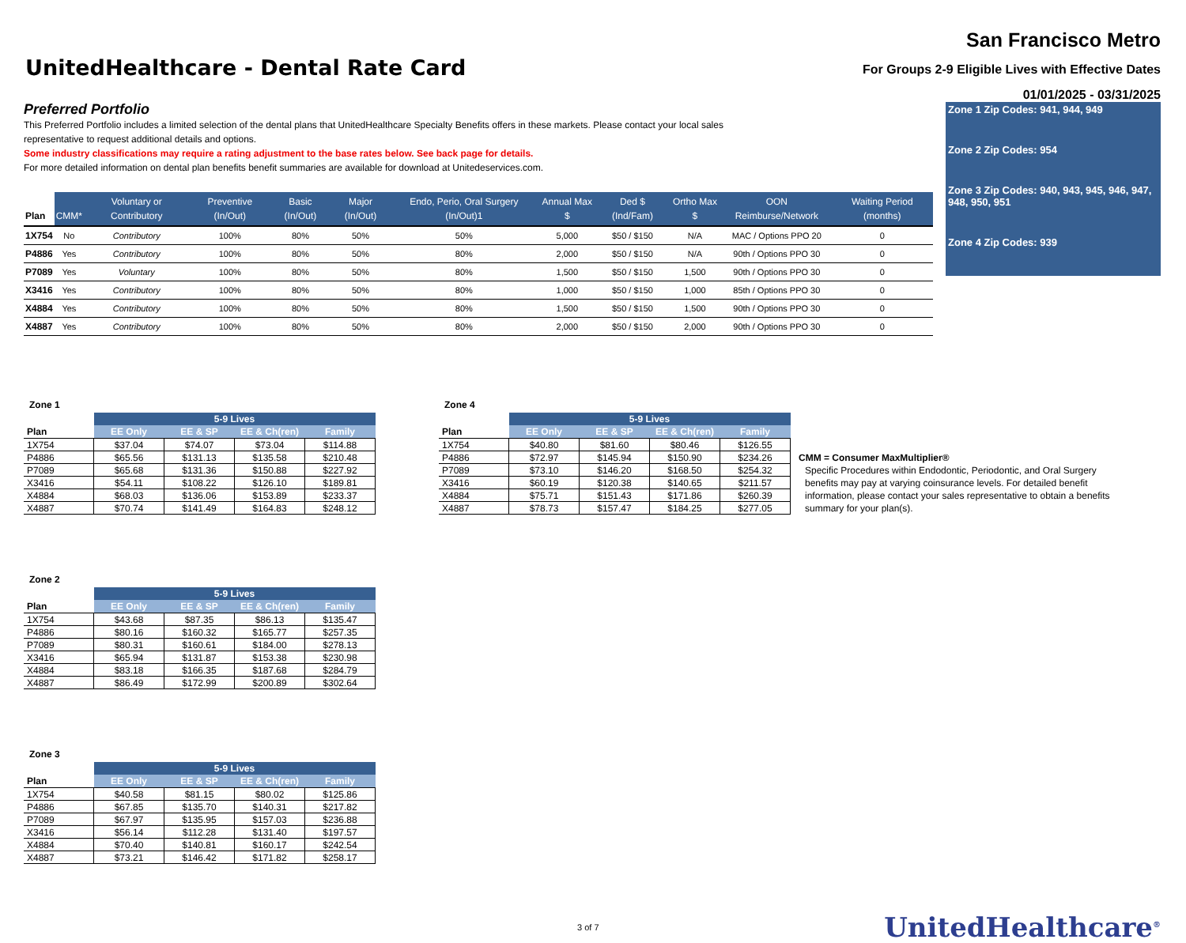UnitedHealthcare - Dental Rate Card
San Francisco Metro
For Groups 2-9 Eligible Lives with Effective Dates
01/01/2025 - 03/31/2025
Preferred Portfolio
This Preferred Portfolio includes a limited selection of the dental plans that UnitedHealthcare Specialty Benefits offers in these markets. Please contact your local sales representative to request additional details and options.
Some industry classifications may require a rating adjustment to the base rates below. See back page for details.
For more detailed information on dental plan benefits benefit summaries are available for download at Unitedeservices.com.
| Plan | CMM* | Voluntary or Contributory | Preventive (In/Out) | Basic (In/Out) | Major (In/Out) | Endo, Perio, Oral Surgery (In/Out)1 | Annual Max $ | Ded $ (Ind/Fam) | Ortho Max $ | OON Reimburse/Network | Waiting Period (months) |
| --- | --- | --- | --- | --- | --- | --- | --- | --- | --- | --- | --- |
| 1X754 | No | Contributory | 100% | 80% | 50% | 50% | 5,000 | $50 / $150 | N/A | MAC / Options PPO 20 | 0 |
| P4886 | Yes | Contributory | 100% | 80% | 50% | 80% | 2,000 | $50 / $150 | N/A | 90th / Options PPO 30 | 0 |
| P7089 | Yes | Voluntary | 100% | 80% | 50% | 80% | 1,500 | $50 / $150 | 1,500 | 90th / Options PPO 30 | 0 |
| X3416 | Yes | Contributory | 100% | 80% | 50% | 80% | 1,000 | $50 / $150 | 1,000 | 85th / Options PPO 30 | 0 |
| X4884 | Yes | Contributory | 100% | 80% | 50% | 80% | 1,500 | $50 / $150 | 1,500 | 90th / Options PPO 30 | 0 |
| X4887 | Yes | Contributory | 100% | 80% | 50% | 80% | 2,000 | $50 / $150 | 2,000 | 90th / Options PPO 30 | 0 |
Zone 1 Zip Codes: 941, 944, 949
Zone 2 Zip Codes: 954
Zone 3 Zip Codes: 940, 943, 945, 946, 947, 948, 950, 951
Zone 4 Zip Codes: 939
Zone 1
| | 5-9 Lives | | | |
| --- | --- | --- | --- | --- |
| Plan | EE Only | EE & SP | EE & Ch(ren) | Family |
| 1X754 | $37.04 | $74.07 | $73.04 | $114.88 |
| P4886 | $65.56 | $131.13 | $135.58 | $210.48 |
| P7089 | $65.68 | $131.36 | $150.88 | $227.92 |
| X3416 | $54.11 | $108.22 | $126.10 | $189.81 |
| X4884 | $68.03 | $136.06 | $153.89 | $233.37 |
| X4887 | $70.74 | $141.49 | $164.83 | $248.12 |
Zone 4
| | 5-9 Lives | | | |
| --- | --- | --- | --- | --- |
| Plan | EE Only | EE & SP | EE & Ch(ren) | Family |
| 1X754 | $40.80 | $81.60 | $80.46 | $126.55 |
| P4886 | $72.97 | $145.94 | $150.90 | $234.26 |
| P7089 | $73.10 | $146.20 | $168.50 | $254.32 |
| X3416 | $60.19 | $120.38 | $140.65 | $211.57 |
| X4884 | $75.71 | $151.43 | $171.86 | $260.39 |
| X4887 | $78.73 | $157.47 | $184.25 | $277.05 |
CMM = Consumer MaxMultiplier®
Specific Procedures within Endodontic, Periodontic, and Oral Surgery benefits may pay at varying coinsurance levels. For detailed benefit information, please contact your sales representative to obtain a benefits summary for your plan(s).
Zone 2
| | 5-9 Lives | | | |
| --- | --- | --- | --- | --- |
| Plan | EE Only | EE & SP | EE & Ch(ren) | Family |
| 1X754 | $43.68 | $87.35 | $86.13 | $135.47 |
| P4886 | $80.16 | $160.32 | $165.77 | $257.35 |
| P7089 | $80.31 | $160.61 | $184.00 | $278.13 |
| X3416 | $65.94 | $131.87 | $153.38 | $230.98 |
| X4884 | $83.18 | $166.35 | $187.68 | $284.79 |
| X4887 | $86.49 | $172.99 | $200.89 | $302.64 |
Zone 3
| | 5-9 Lives | | | |
| --- | --- | --- | --- | --- |
| Plan | EE Only | EE & SP | EE & Ch(ren) | Family |
| 1X754 | $40.58 | $81.15 | $80.02 | $125.86 |
| P4886 | $67.85 | $135.70 | $140.31 | $217.82 |
| P7089 | $67.97 | $135.95 | $157.03 | $236.88 |
| X3416 | $56.14 | $112.28 | $131.40 | $197.57 |
| X4884 | $70.40 | $140.81 | $160.17 | $242.54 |
| X4887 | $73.21 | $146.42 | $171.82 | $258.17 |
3 of 7 UnitedHealthcare<sup>®</sup>